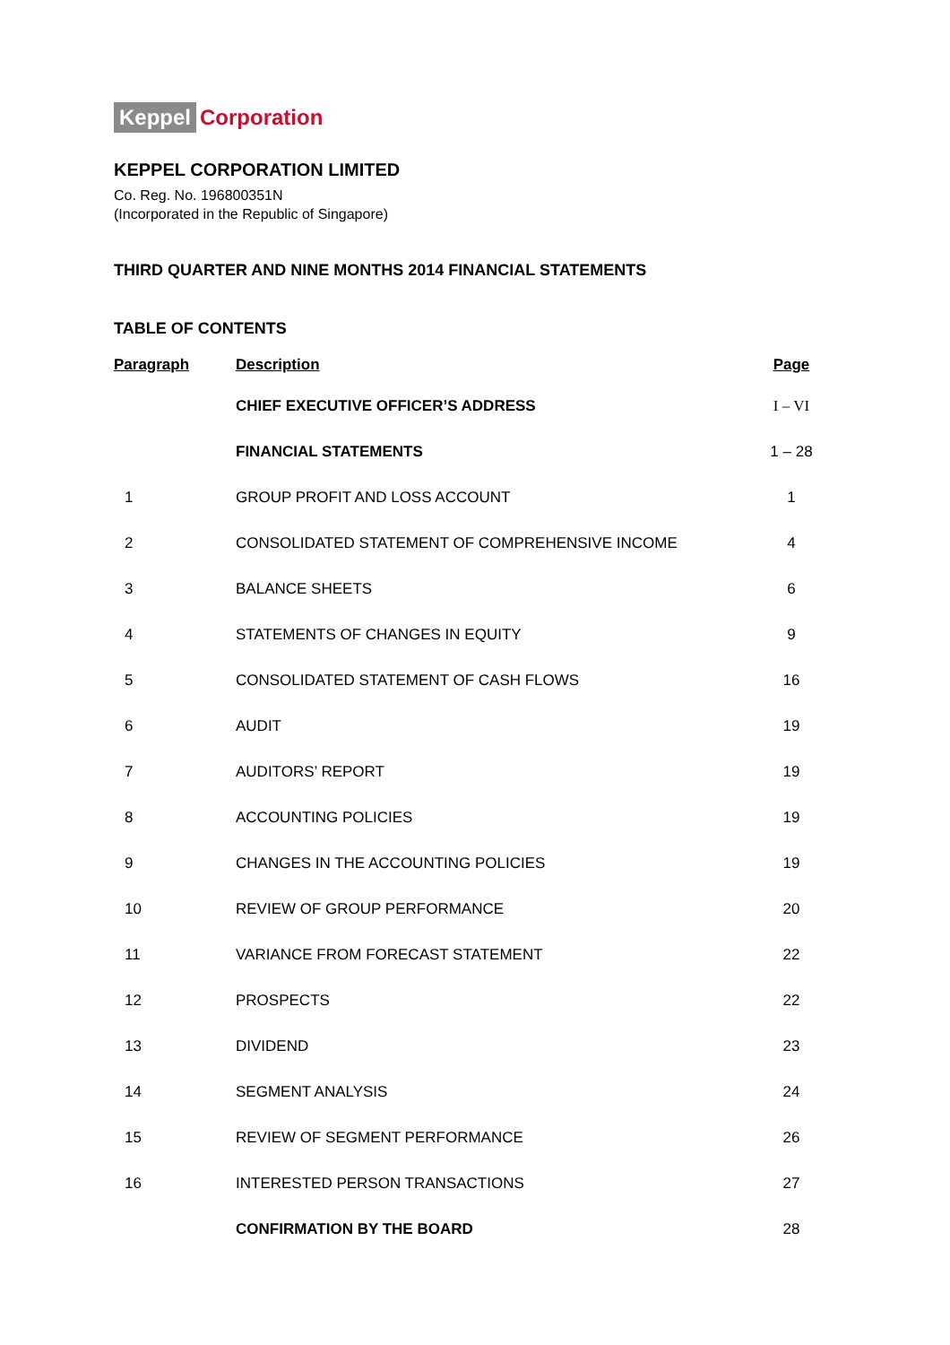Keppel Corporation
KEPPEL CORPORATION LIMITED
Co. Reg. No. 196800351N
(Incorporated in the Republic of Singapore)
THIRD QUARTER AND NINE MONTHS 2014 FINANCIAL STATEMENTS
TABLE OF CONTENTS
| Paragraph | Description | Page |
| --- | --- | --- |
| | CHIEF EXECUTIVE OFFICER’S ADDRESS | I – VI |
| | FINANCIAL STATEMENTS | 1 – 28 |
| 1 | GROUP PROFIT AND LOSS ACCOUNT | 1 |
| 2 | CONSOLIDATED STATEMENT OF COMPREHENSIVE INCOME | 4 |
| 3 | BALANCE SHEETS | 6 |
| 4 | STATEMENTS OF CHANGES IN EQUITY | 9 |
| 5 | CONSOLIDATED STATEMENT OF CASH FLOWS | 16 |
| 6 | AUDIT | 19 |
| 7 | AUDITORS’ REPORT | 19 |
| 8 | ACCOUNTING POLICIES | 19 |
| 9 | CHANGES IN THE ACCOUNTING POLICIES | 19 |
| 10 | REVIEW OF GROUP PERFORMANCE | 20 |
| 11 | VARIANCE FROM FORECAST STATEMENT | 22 |
| 12 | PROSPECTS | 22 |
| 13 | DIVIDEND | 23 |
| 14 | SEGMENT ANALYSIS | 24 |
| 15 | REVIEW OF SEGMENT PERFORMANCE | 26 |
| 16 | INTERESTED PERSON TRANSACTIONS | 27 |
| | CONFIRMATION BY THE BOARD | 28 |